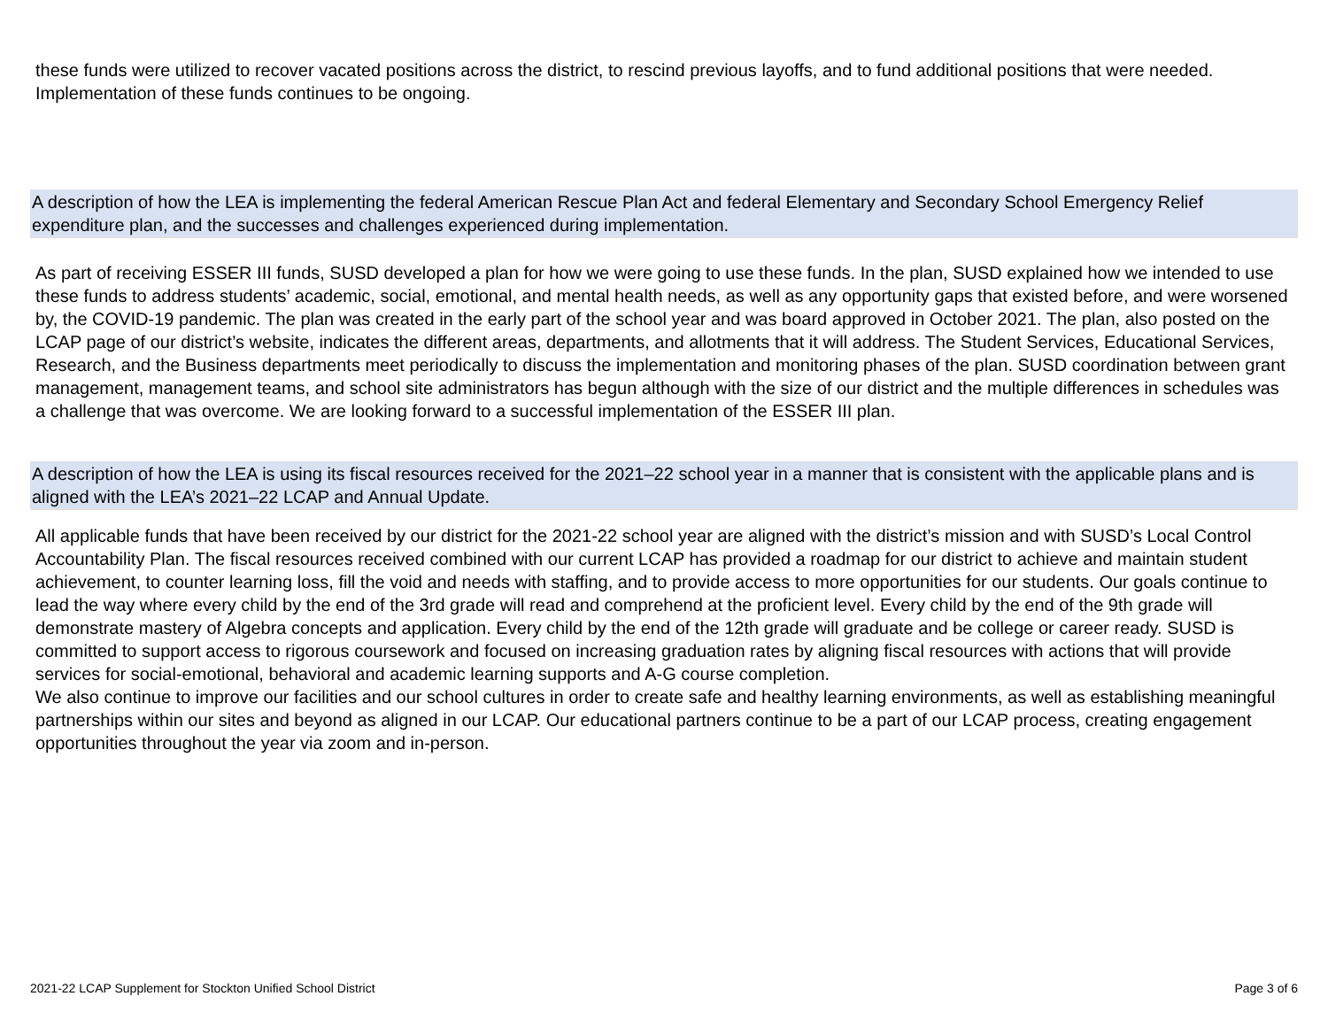these funds were utilized to recover vacated positions across the district, to rescind previous layoffs, and to fund additional positions that were needed. Implementation of these funds continues to be ongoing.
A description of how the LEA is implementing the federal American Rescue Plan Act and federal Elementary and Secondary School Emergency Relief expenditure plan, and the successes and challenges experienced during implementation.
As part of receiving ESSER III funds, SUSD developed a plan for how we were going to use these funds. In the plan, SUSD explained how we intended to use these funds to address students’ academic, social, emotional, and mental health needs, as well as any opportunity gaps that existed before, and were worsened by, the COVID-19 pandemic. The plan was created in the early part of the school year and was board approved in October 2021. The plan, also posted on the LCAP page of our district’s website, indicates the different areas, departments, and allotments that it will address. The Student Services, Educational Services, Research, and the Business departments meet periodically to discuss the implementation and monitoring phases of the plan. SUSD coordination between grant management, management teams, and school site administrators has begun although with the size of our district and the multiple differences in schedules was a challenge that was overcome. We are looking forward to a successful implementation of the ESSER III plan.
A description of how the LEA is using its fiscal resources received for the 2021–22 school year in a manner that is consistent with the applicable plans and is aligned with the LEA’s 2021–22 LCAP and Annual Update.
All applicable funds that have been received by our district for the 2021-22 school year are aligned with the district’s mission and with SUSD’s Local Control Accountability Plan. The fiscal resources received combined with our current LCAP has provided a roadmap for our district to achieve and maintain student achievement, to counter learning loss, fill the void and needs with staffing, and to provide access to more opportunities for our students. Our goals continue to lead the way where every child by the end of the 3rd grade will read and comprehend at the proficient level. Every child by the end of the 9th grade will demonstrate mastery of Algebra concepts and application. Every child by the end of the 12th grade will graduate and be college or career ready. SUSD is committed to support access to rigorous coursework and focused on increasing graduation rates by aligning fiscal resources with actions that will provide services for social-emotional, behavioral and academic learning supports and A-G course completion.
We also continue to improve our facilities and our school cultures in order to create safe and healthy learning environments, as well as establishing meaningful partnerships within our sites and beyond as aligned in our LCAP. Our educational partners continue to be a part of our LCAP process, creating engagement opportunities throughout the year via zoom and in-person.
2021-22 LCAP Supplement for Stockton Unified School District Page 3 of 6